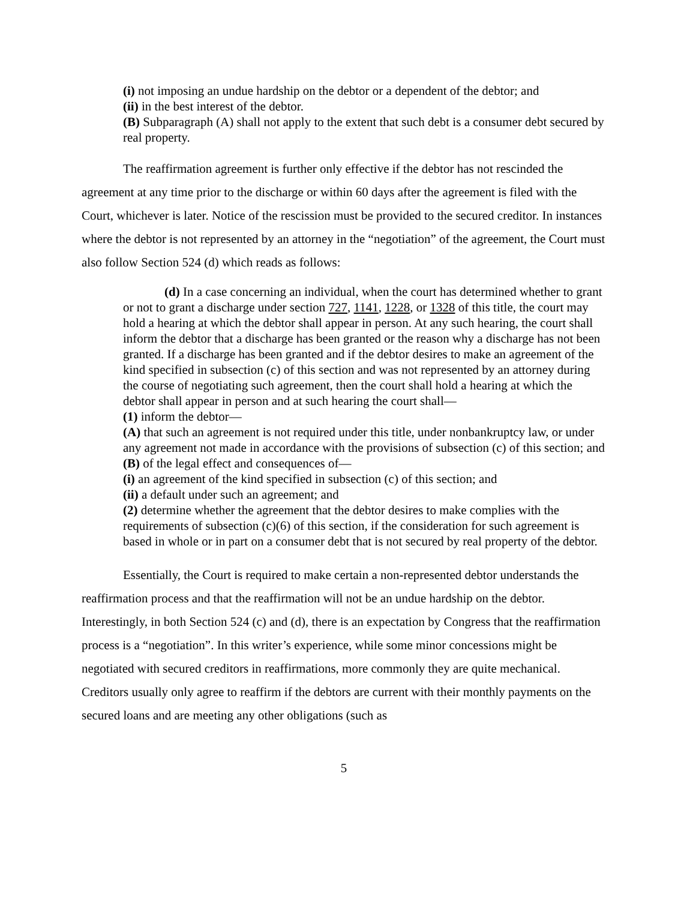(i) not imposing an undue hardship on the debtor or a dependent of the debtor; and
(ii) in the best interest of the debtor.
(B) Subparagraph (A) shall not apply to the extent that such debt is a consumer debt secured by real property.
The reaffirmation agreement is further only effective if the debtor has not rescinded the agreement at any time prior to the discharge or within 60 days after the agreement is filed with the Court, whichever is later. Notice of the rescission must be provided to the secured creditor. In instances where the debtor is not represented by an attorney in the “negotiation” of the agreement, the Court must also follow Section 524 (d) which reads as follows:
(d) In a case concerning an individual, when the court has determined whether to grant or not to grant a discharge under section 727, 1141, 1228, or 1328 of this title, the court may hold a hearing at which the debtor shall appear in person. At any such hearing, the court shall inform the debtor that a discharge has been granted or the reason why a discharge has not been granted. If a discharge has been granted and if the debtor desires to make an agreement of the kind specified in subsection (c) of this section and was not represented by an attorney during the course of negotiating such agreement, then the court shall hold a hearing at which the debtor shall appear in person and at such hearing the court shall—
(1) inform the debtor—
(A) that such an agreement is not required under this title, under nonbankruptcy law, or under any agreement not made in accordance with the provisions of subsection (c) of this section; and
(B) of the legal effect and consequences of—
(i) an agreement of the kind specified in subsection (c) of this section; and
(ii) a default under such an agreement; and
(2) determine whether the agreement that the debtor desires to make complies with the requirements of subsection (c)(6) of this section, if the consideration for such agreement is based in whole or in part on a consumer debt that is not secured by real property of the debtor.
Essentially, the Court is required to make certain a non-represented debtor understands the reaffirmation process and that the reaffirmation will not be an undue hardship on the debtor. Interestingly, in both Section 524 (c) and (d), there is an expectation by Congress that the reaffirmation process is a “negotiation”. In this writer’s experience, while some minor concessions might be negotiated with secured creditors in reaffirmations, more commonly they are quite mechanical. Creditors usually only agree to reaffirm if the debtors are current with their monthly payments on the secured loans and are meeting any other obligations (such as
5